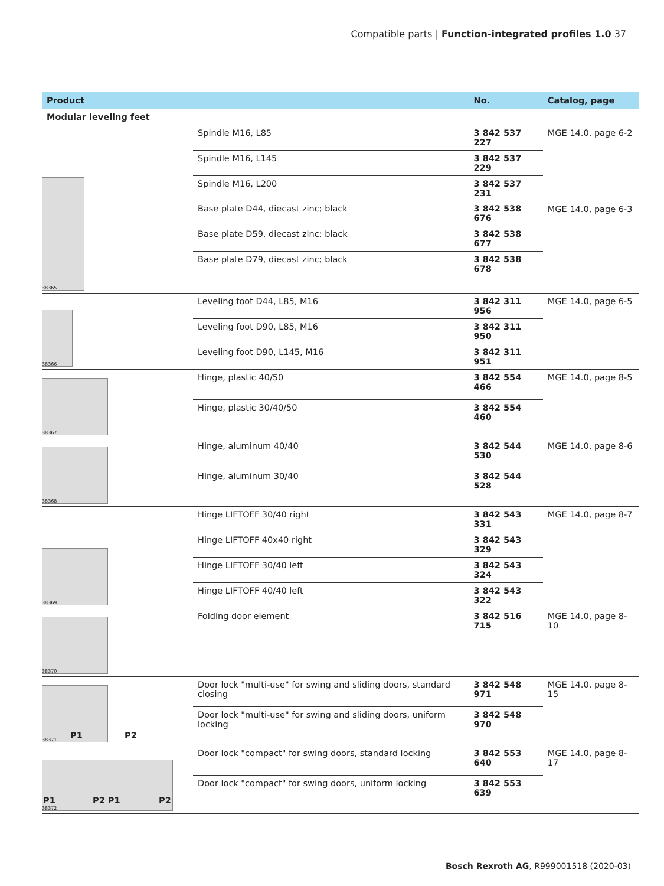Compatible parts | Function-integrated profiles 1.0 37
| Product | | No. | Catalog, page |
| --- | --- | --- | --- |
| Modular leveling feet | | | |
| 38365 | Spindle M16, L85 | 3 842 537 227 | MGE 14.0, page 6-2 |
| | Spindle M16, L145 | 3 842 537 229 | |
| | Spindle M16, L200 | 3 842 537 231 | |
| | Base plate D44, diecast zinc; black | 3 842 538 676 | MGE 14.0, page 6-3 |
| | Base plate D59, diecast zinc; black | 3 842 538 677 | |
| | Base plate D79, diecast zinc; black | 3 842 538 678 | |
| 38366 | Leveling foot D44, L85, M16 | 3 842 311 956 | MGE 14.0, page 6-5 |
| | Leveling foot D90, L85, M16 | 3 842 311 950 | |
| | Leveling foot D90, L145, M16 | 3 842 311 951 | |
| 38367 | Hinge, plastic 40/50 | 3 842 554 466 | MGE 14.0, page 8-5 |
| | Hinge, plastic 30/40/50 | 3 842 554 460 | |
| 38368 | Hinge, aluminum 40/40 | 3 842 544 530 | MGE 14.0, page 8-6 |
| | Hinge, aluminum 30/40 | 3 842 544 528 | |
| 38369 | Hinge LIFTOFF 30/40 right | 3 842 543 331 | MGE 14.0, page 8-7 |
| | Hinge LIFTOFF 40x40 right | 3 842 543 329 | |
| | Hinge LIFTOFF 30/40 left | 3 842 543 324 | |
| | Hinge LIFTOFF 40/40 left | 3 842 543 322 | |
| 38370 | Folding door element | 3 842 516 715 | MGE 14.0, page 8-10 |
| 38371 P1 P2 | Door lock "multi-use" for swing and sliding doors, standard closing | 3 842 548 971 | MGE 14.0, page 8-15 |
| | Door lock "multi-use" for swing and sliding doors, uniform locking | 3 842 548 970 | |
| 38372 P1 P2 P1 P2 | Door lock "compact" for swing doors, standard locking | 3 842 553 640 | MGE 14.0, page 8-17 |
| | Door lock "compact" for swing doors, uniform locking | 3 842 553 639 | |
Bosch Rexroth AG, R999001518 (2020-03)